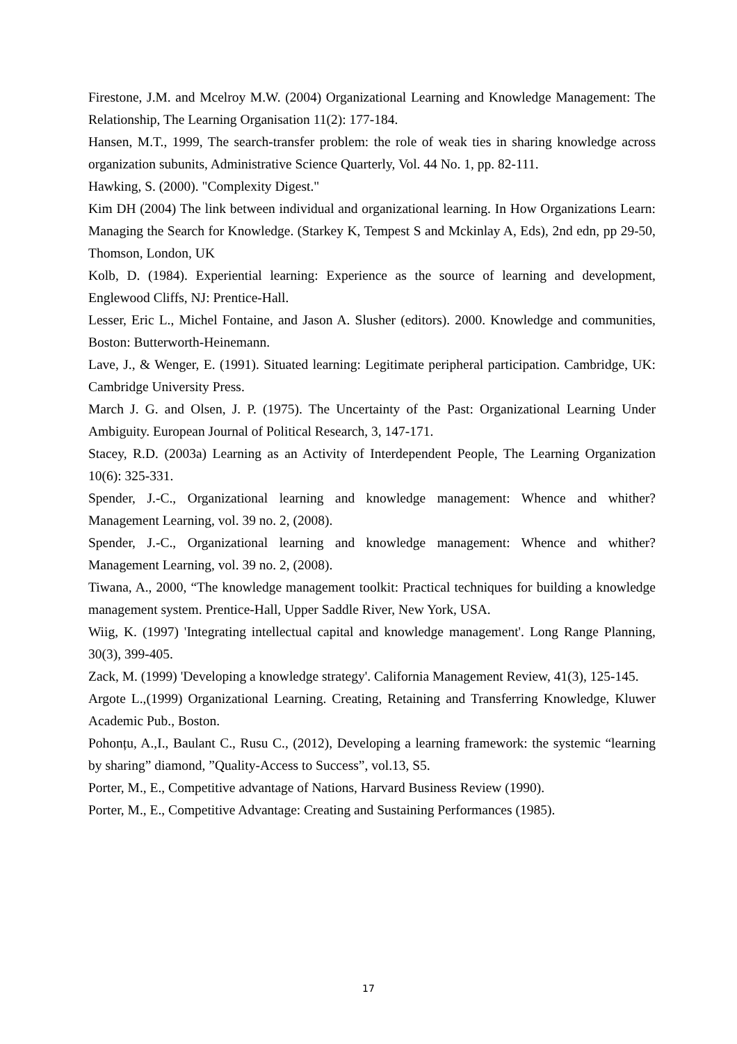Firestone, J.M. and Mcelroy M.W. (2004) Organizational Learning and Knowledge Management: The Relationship, The Learning Organisation 11(2): 177-184.
Hansen, M.T., 1999, The search-transfer problem: the role of weak ties in sharing knowledge across organization subunits, Administrative Science Quarterly, Vol. 44 No. 1, pp. 82-111.
Hawking, S. (2000). "Complexity Digest."
Kim DH (2004) The link between individual and organizational learning. In How Organizations Learn: Managing the Search for Knowledge. (Starkey K, Tempest S and Mckinlay A, Eds), 2nd edn, pp 29-50, Thomson, London, UK
Kolb, D. (1984). Experiential learning: Experience as the source of learning and development, Englewood Cliffs, NJ: Prentice-Hall.
Lesser, Eric L., Michel Fontaine, and Jason A. Slusher (editors). 2000. Knowledge and communities, Boston: Butterworth-Heinemann.
Lave, J., & Wenger, E. (1991). Situated learning: Legitimate peripheral participation. Cambridge, UK: Cambridge University Press.
March J. G. and Olsen, J. P. (1975). The Uncertainty of the Past: Organizational Learning Under Ambiguity. European Journal of Political Research, 3, 147-171.
Stacey, R.D. (2003a) Learning as an Activity of Interdependent People, The Learning Organization 10(6): 325-331.
Spender, J.-C., Organizational learning and knowledge management: Whence and whither? Management Learning, vol. 39 no. 2, (2008).
Spender, J.-C., Organizational learning and knowledge management: Whence and whither? Management Learning, vol. 39 no. 2, (2008).
Tiwana, A., 2000, “The knowledge management toolkit: Practical techniques for building a knowledge management system. Prentice-Hall, Upper Saddle River, New York, USA.
Wiig, K. (1997) 'Integrating intellectual capital and knowledge management'. Long Range Planning, 30(3), 399-405.
Zack, M. (1999) 'Developing a knowledge strategy'. California Management Review, 41(3), 125-145.
Argote L.,(1999) Organizational Learning. Creating, Retaining and Transferring Knowledge, Kluwer Academic Pub., Boston.
Pohonțu, A.,I., Baulant C., Rusu C., (2012), Developing a learning framework: the systemic “learning by sharing” diamond, ”Quality-Access to Success”, vol.13, S5.
Porter, M., E., Competitive advantage of Nations, Harvard Business Review (1990).
Porter, M., E., Competitive Advantage: Creating and Sustaining Performances (1985).
17